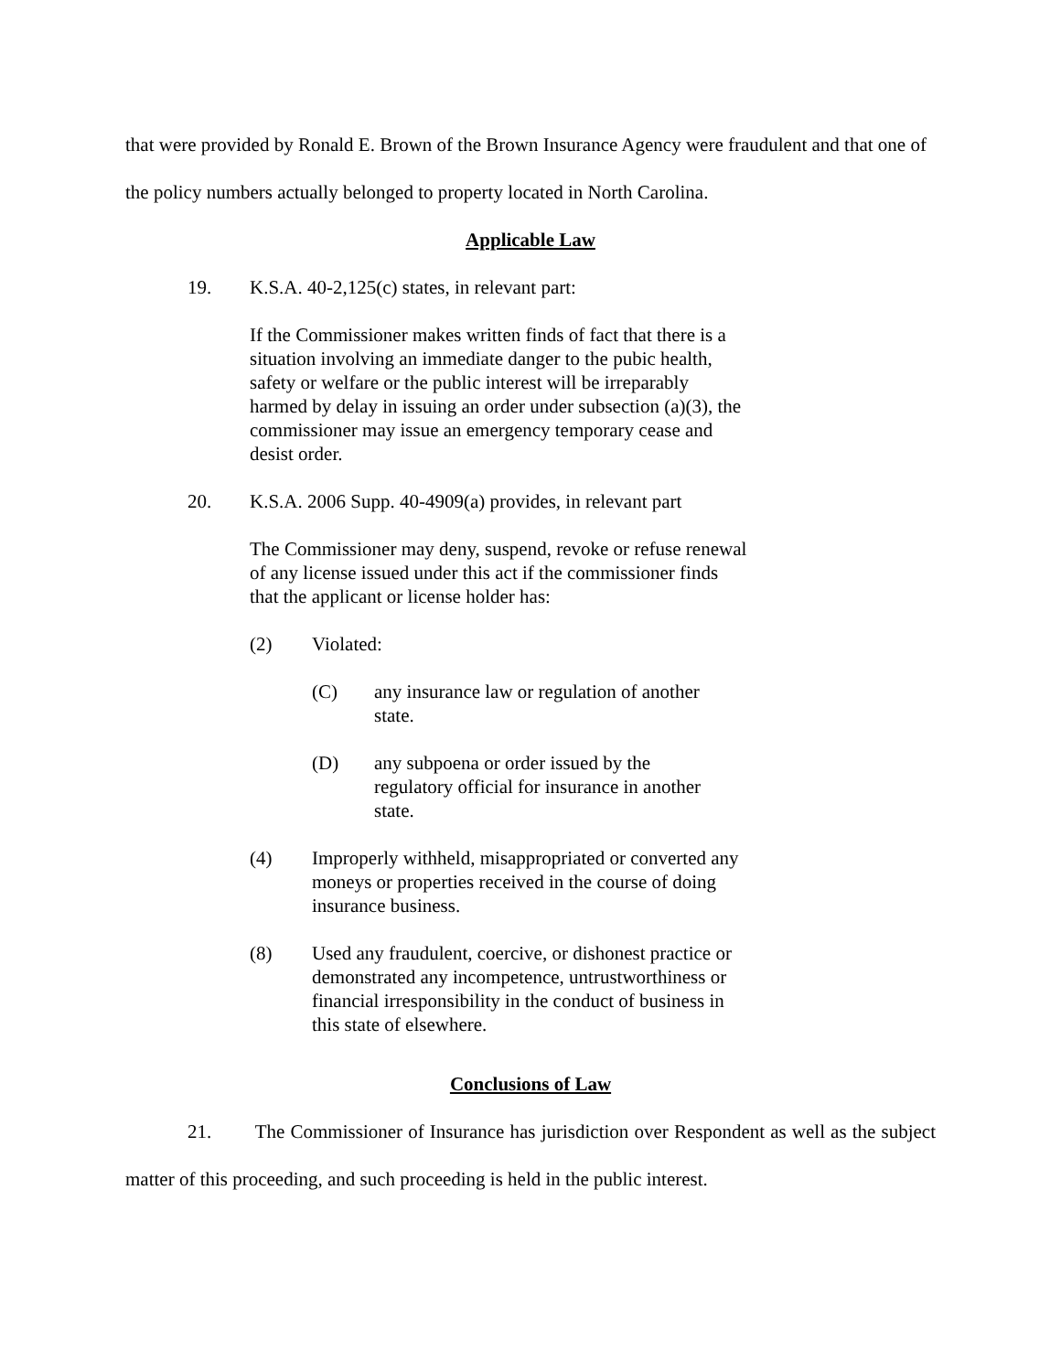that were provided by Ronald E. Brown of the Brown Insurance Agency were fraudulent and that one of the policy numbers actually belonged to property located in North Carolina.
Applicable Law
19. K.S.A. 40-2,125(c) states, in relevant part:
If the Commissioner makes written finds of fact that there is a situation involving an immediate danger to the pubic health, safety or welfare or the public interest will be irreparably harmed by delay in issuing an order under subsection (a)(3), the commissioner may issue an emergency temporary cease and desist order.
20. K.S.A. 2006 Supp. 40-4909(a) provides, in relevant part
The Commissioner may deny, suspend, revoke or refuse renewal of any license issued under this act if the commissioner finds that the applicant or license holder has:
(2) Violated:
(C) any insurance law or regulation of another state.
(D) any subpoena or order issued by the regulatory official for insurance in another state.
(4) Improperly withheld, misappropriated or converted any moneys or properties received in the course of doing insurance business.
(8) Used any fraudulent, coercive, or dishonest practice or demonstrated any incompetence, untrustworthiness or financial irresponsibility in the conduct of business in this state of elsewhere.
Conclusions of Law
21. The Commissioner of Insurance has jurisdiction over Respondent as well as the subject matter of this proceeding, and such proceeding is held in the public interest.